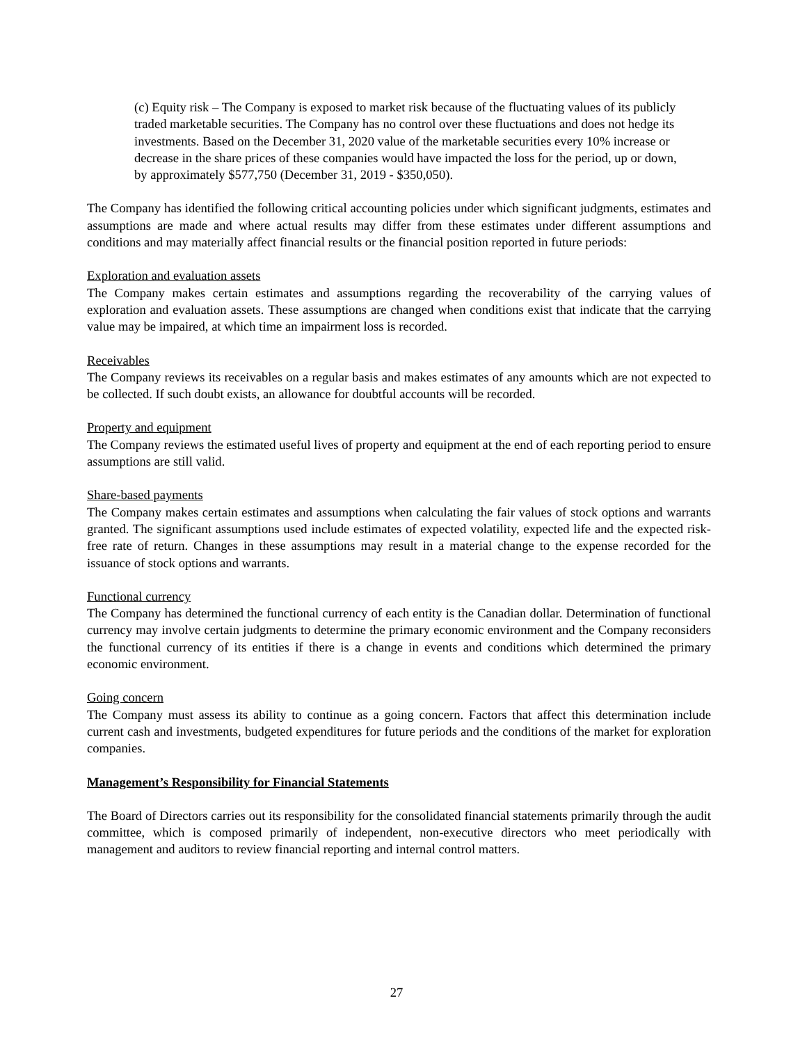(c) Equity risk – The Company is exposed to market risk because of the fluctuating values of its publicly traded marketable securities. The Company has no control over these fluctuations and does not hedge its investments. Based on the December 31, 2020 value of the marketable securities every 10% increase or decrease in the share prices of these companies would have impacted the loss for the period, up or down, by approximately $577,750 (December 31, 2019 - $350,050).
The Company has identified the following critical accounting policies under which significant judgments, estimates and assumptions are made and where actual results may differ from these estimates under different assumptions and conditions and may materially affect financial results or the financial position reported in future periods:
Exploration and evaluation assets
The Company makes certain estimates and assumptions regarding the recoverability of the carrying values of exploration and evaluation assets. These assumptions are changed when conditions exist that indicate that the carrying value may be impaired, at which time an impairment loss is recorded.
Receivables
The Company reviews its receivables on a regular basis and makes estimates of any amounts which are not expected to be collected. If such doubt exists, an allowance for doubtful accounts will be recorded.
Property and equipment
The Company reviews the estimated useful lives of property and equipment at the end of each reporting period to ensure assumptions are still valid.
Share-based payments
The Company makes certain estimates and assumptions when calculating the fair values of stock options and warrants granted. The significant assumptions used include estimates of expected volatility, expected life and the expected risk-free rate of return. Changes in these assumptions may result in a material change to the expense recorded for the issuance of stock options and warrants.
Functional currency
The Company has determined the functional currency of each entity is the Canadian dollar. Determination of functional currency may involve certain judgments to determine the primary economic environment and the Company reconsiders the functional currency of its entities if there is a change in events and conditions which determined the primary economic environment.
Going concern
The Company must assess its ability to continue as a going concern. Factors that affect this determination include current cash and investments, budgeted expenditures for future periods and the conditions of the market for exploration companies.
Management’s Responsibility for Financial Statements
The Board of Directors carries out its responsibility for the consolidated financial statements primarily through the audit committee, which is composed primarily of independent, non-executive directors who meet periodically with management and auditors to review financial reporting and internal control matters.
27